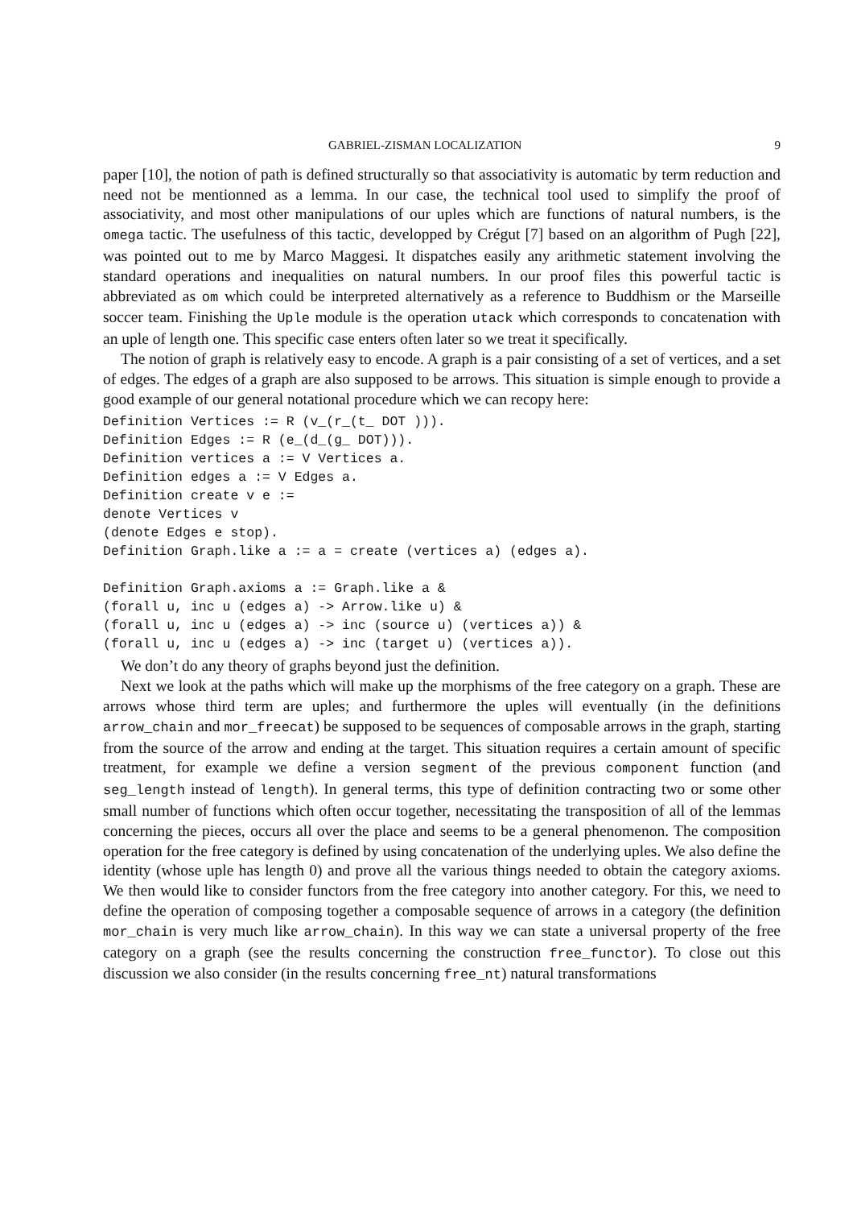GABRIEL-ZISMAN LOCALIZATION 9
paper [10], the notion of path is defined structurally so that associativity is automatic by term reduction and need not be mentionned as a lemma. In our case, the technical tool used to simplify the proof of associativity, and most other manipulations of our uples which are functions of natural numbers, is the omega tactic. The usefulness of this tactic, developped by Crégut [7] based on an algorithm of Pugh [22], was pointed out to me by Marco Maggesi. It dispatches easily any arithmetic statement involving the standard operations and inequalities on natural numbers. In our proof files this powerful tactic is abbreviated as om which could be interpreted alternatively as a reference to Buddhism or the Marseille soccer team. Finishing the Uple module is the operation utack which corresponds to concatenation with an uple of length one. This specific case enters often later so we treat it specifically.
The notion of graph is relatively easy to encode. A graph is a pair consisting of a set of vertices, and a set of edges. The edges of a graph are also supposed to be arrows. This situation is simple enough to provide a good example of our general notational procedure which we can recopy here:
Definition Vertices := R (v_(r_(t_ DOT ))).
Definition Edges := R (e_(d_(g_ DOT))).
Definition vertices a := V Vertices a.
Definition edges a := V Edges a.
Definition create v e :=
denote Vertices v
(denote Edges e stop).
Definition Graph.like a := a = create (vertices a) (edges a).

Definition Graph.axioms a := Graph.like a &
(forall u, inc u (edges a) -> Arrow.like u) &
(forall u, inc u (edges a) -> inc (source u) (vertices a)) &
(forall u, inc u (edges a) -> inc (target u) (vertices a)).
We don’t do any theory of graphs beyond just the definition.
Next we look at the paths which will make up the morphisms of the free category on a graph. These are arrows whose third term are uples; and furthermore the uples will eventually (in the definitions arrow_chain and mor_freecat) be supposed to be sequences of composable arrows in the graph, starting from the source of the arrow and ending at the target. This situation requires a certain amount of specific treatment, for example we define a version segment of the previous component function (and seg_length instead of length). In general terms, this type of definition contracting two or some other small number of functions which often occur together, necessitating the transposition of all of the lemmas concerning the pieces, occurs all over the place and seems to be a general phenomenon. The composition operation for the free category is defined by using concatenation of the underlying uples. We also define the identity (whose uple has length 0) and prove all the various things needed to obtain the category axioms. We then would like to consider functors from the free category into another category. For this, we need to define the operation of composing together a composable sequence of arrows in a category (the definition mor_chain is very much like arrow_chain). In this way we can state a universal property of the free category on a graph (see the results concerning the construction free_functor). To close out this discussion we also consider (in the results concerning free_nt) natural transformations